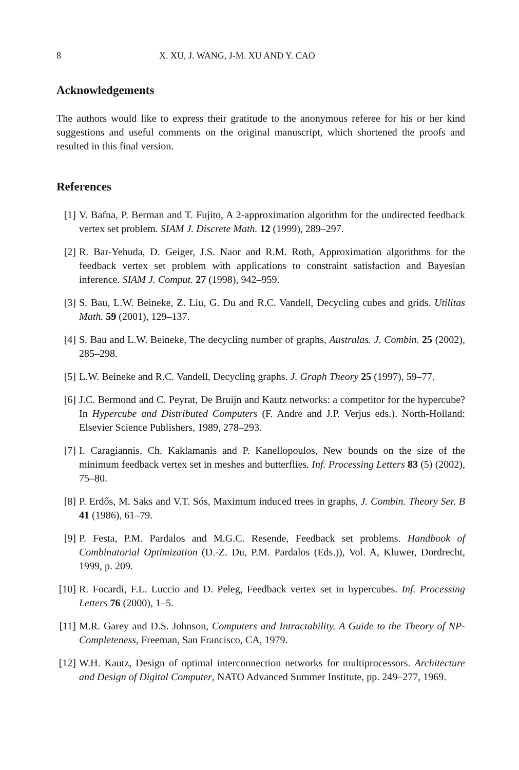8 X. XU, J. WANG, J-M. XU AND Y. CAO
Acknowledgements
The authors would like to express their gratitude to the anonymous referee for his or her kind suggestions and useful comments on the original manuscript, which shortened the proofs and resulted in this final version.
References
[1] V. Bafna, P. Berman and T. Fujito, A 2-approximation algorithm for the undirected feedback vertex set problem. SIAM J. Discrete Math. 12 (1999), 289–297.
[2] R. Bar-Yehuda, D. Geiger, J.S. Naor and R.M. Roth, Approximation algorithms for the feedback vertex set problem with applications to constraint satisfaction and Bayesian inference. SIAM J. Comput. 27 (1998), 942–959.
[3] S. Bau, L.W. Beineke, Z. Liu, G. Du and R.C. Vandell, Decycling cubes and grids. Utilitas Math. 59 (2001), 129–137.
[4] S. Bau and L.W. Beineke, The decycling number of graphs, Australas. J. Combin. 25 (2002), 285–298.
[5] L.W. Beineke and R.C. Vandell, Decycling graphs. J. Graph Theory 25 (1997), 59–77.
[6] J.C. Bermond and C. Peyrat, De Bruijn and Kautz networks: a competitor for the hypercube? In Hypercube and Distributed Computers (F. Andre and J.P. Verjus eds.). North-Holland: Elsevier Science Publishers, 1989, 278–293.
[7] I. Caragiannis, Ch. Kaklamanis and P. Kanellopoulos, New bounds on the size of the minimum feedback vertex set in meshes and butterflies. Inf. Processing Letters 83 (5) (2002), 75–80.
[8] P. Erdős, M. Saks and V.T. Sós, Maximum induced trees in graphs, J. Combin. Theory Ser. B 41 (1986), 61–79.
[9] P. Festa, P.M. Pardalos and M.G.C. Resende, Feedback set problems. Handbook of Combinatorial Optimization (D.-Z. Du, P.M. Pardalos (Eds.)), Vol. A, Kluwer, Dordrecht, 1999, p. 209.
[10] R. Focardi, F.L. Luccio and D. Peleg, Feedback vertex set in hypercubes. Inf. Processing Letters 76 (2000), 1–5.
[11] M.R. Garey and D.S. Johnson, Computers and Intractability. A Guide to the Theory of NP-Completeness, Freeman, San Francisco, CA, 1979.
[12] W.H. Kautz, Design of optimal interconnection networks for multiprocessors. Architecture and Design of Digital Computer, NATO Advanced Summer Institute, pp. 249–277, 1969.